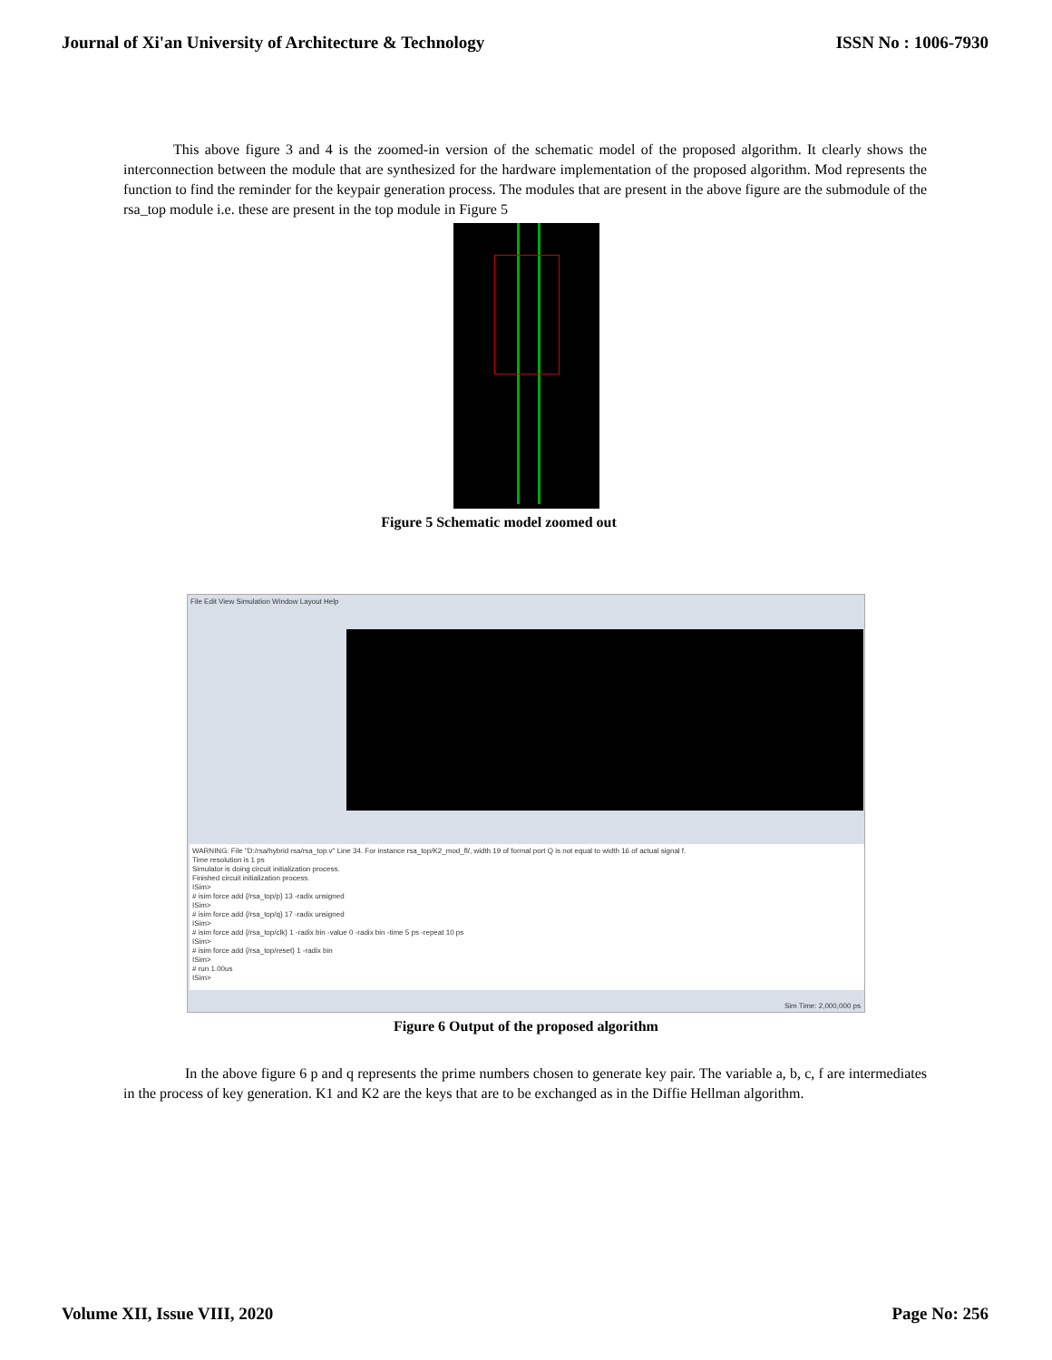Journal of Xi'an University of Architecture & Technology ISSN No : 1006-7930
This above figure 3 and 4 is the zoomed-in version of the schematic model of the proposed algorithm. It clearly shows the interconnection between the module that are synthesized for the hardware implementation of the proposed algorithm. Mod represents the function to find the reminder for the keypair generation process. The modules that are present in the above figure are the submodule of the rsa_top module i.e. these are present in the top module in Figure 5
Figure 5 Schematic model zoomed out
File Edit View Simulation Window Layout Help
WARNING: File "D:/rsa/hybrid rsa/rsa_top.v" Line 34. For instance rsa_top/K2_mod_fl/, width 19 of formal port Q is not equal to width 16 of actual signal f.
Time resolution is 1 ps
Simulator is doing circuit initialization process.
Finished circuit initialization process.
ISim>
# isim force add {/rsa_top/p} 13 -radix unsigned
ISim>
# isim force add {/rsa_top/q} 17 -radix unsigned
ISim>
# isim force add {/rsa_top/clk} 1 -radix bin -value 0 -radix bin -time 5 ps -repeat 10 ps
ISim>
# isim force add {/rsa_top/reset} 1 -radix bin
ISim>
# run 1.00us
ISim>
Sim Time: 2,000,000 ps
Figure 6 Output of the proposed algorithm
In the above figure 6 p and q represents the prime numbers chosen to generate key pair. The variable a, b, c, f are intermediates in the process of key generation. K1 and K2 are the keys that are to be exchanged as in the Diffie Hellman algorithm.
Volume XII, Issue VIII, 2020 Page No: 256